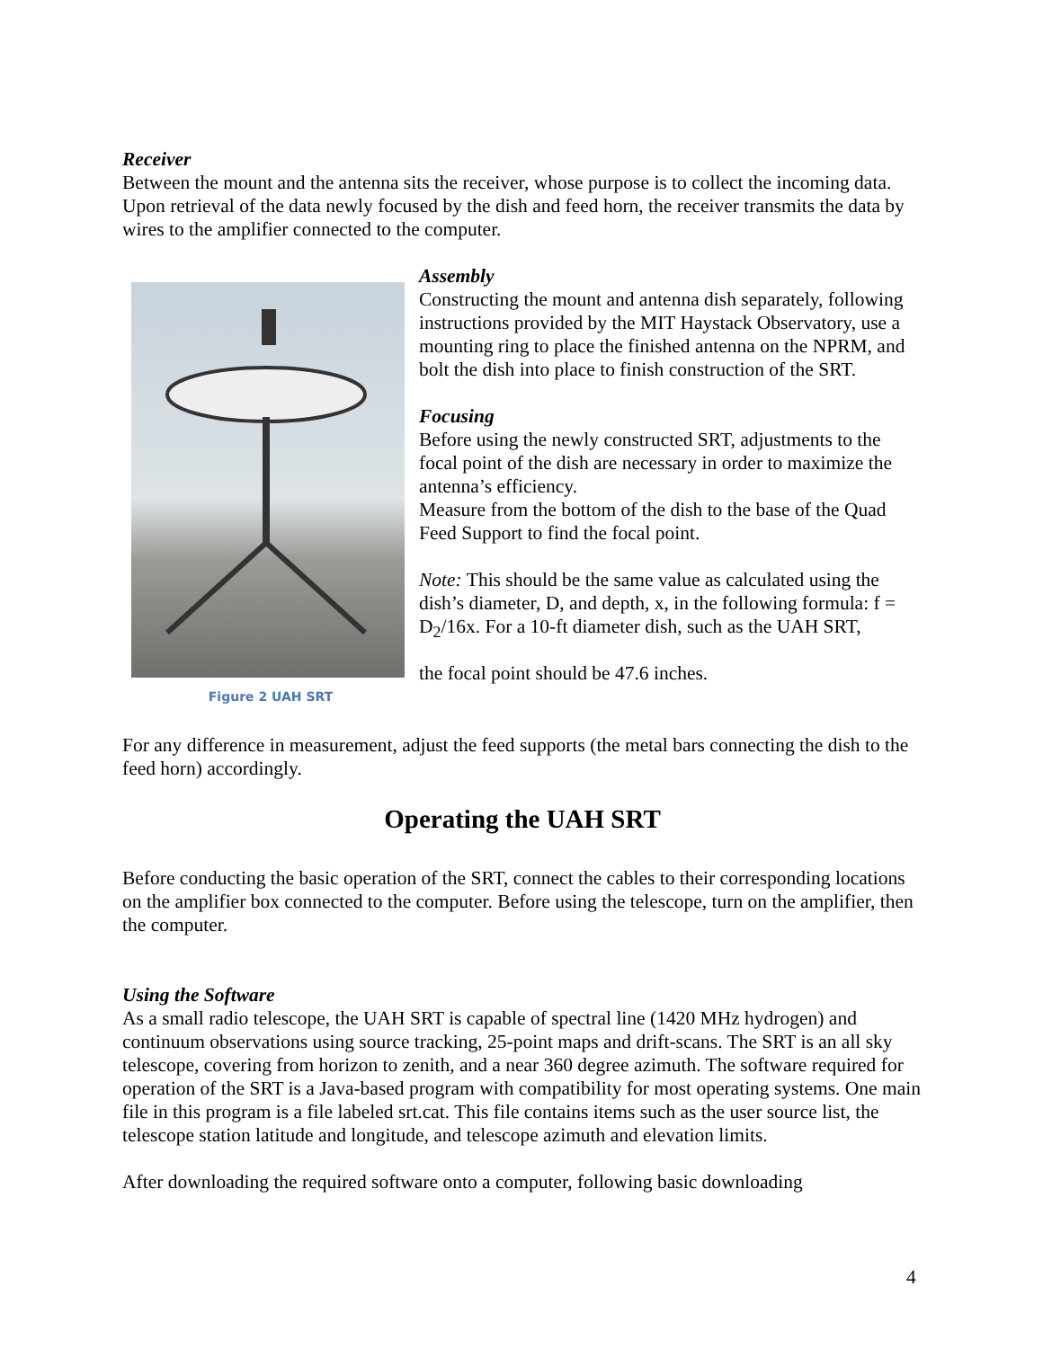Receiver
Between the mount and the antenna sits the receiver, whose purpose is to collect the incoming data. Upon retrieval of the data newly focused by the dish and feed horn, the receiver transmits the data by wires to the amplifier connected to the computer.
Figure 2 UAH SRT
Assembly
Constructing the mount and antenna dish separately, following instructions provided by the MIT Haystack Observatory, use a mounting ring to place the finished antenna on the NPRM, and bolt the dish into place to finish construction of the SRT.
Focusing
Before using the newly constructed SRT, adjustments to the focal point of the dish are necessary in order to maximize the antenna’s efficiency.
Measure from the bottom of the dish to the base of the Quad Feed Support to find the focal point.
Note: This should be the same value as calculated using the dish’s diameter, D, and depth, x, in the following formula: f = D<sub>2</sub>/16x. For a 10-ft diameter dish, such as the UAH SRT,
the focal point should be 47.6 inches.
For any difference in measurement, adjust the feed supports (the metal bars connecting the dish to the feed horn) accordingly.
Operating the UAH SRT
Before conducting the basic operation of the SRT, connect the cables to their corresponding locations on the amplifier box connected to the computer. Before using the telescope, turn on the amplifier, then the computer.
Using the Software
As a small radio telescope, the UAH SRT is capable of spectral line (1420 MHz hydrogen) and continuum observations using source tracking, 25-point maps and drift-scans. The SRT is an all sky telescope, covering from horizon to zenith, and a near 360 degree azimuth. The software required for operation of the SRT is a Java-based program with compatibility for most operating systems. One main file in this program is a file labeled srt.cat. This file contains items such as the user source list, the telescope station latitude and longitude, and telescope azimuth and elevation limits.
After downloading the required software onto a computer, following basic downloading
4